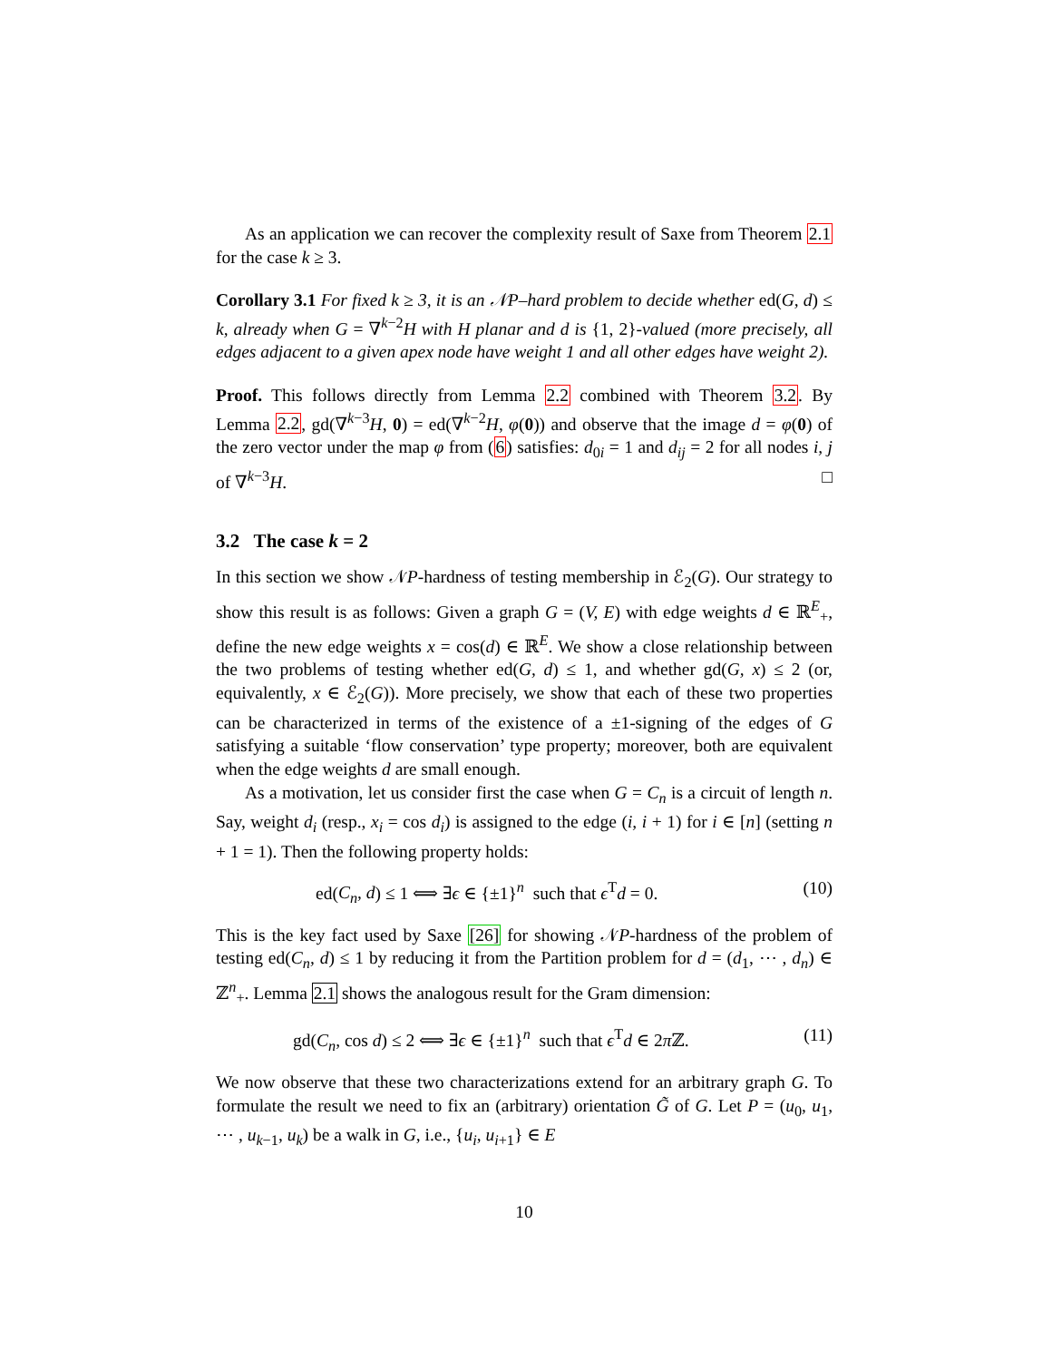As an application we can recover the complexity result of Saxe from Theorem 2.1 for the case k ≥ 3.
Corollary 3.1 For fixed k ≥ 3, it is an 𝒩P–hard problem to decide whether ed(G, d) ≤ k, already when G = ∇<sup>k−2</sup>H with H planar and d is {1, 2}-valued (more precisely, all edges adjacent to a given apex node have weight 1 and all other edges have weight 2).
Proof. This follows directly from Lemma 2.2 combined with Theorem 3.2. By Lemma 2.2, gd(∇<sup>k−3</sup>H, 0) = ed(∇<sup>k−2</sup>H, φ(0)) and observe that the image d = φ(0) of the zero vector under the map φ from (6) satisfies: d<sub>0i</sub> = 1 and d<sub>ij</sub> = 2 for all nodes i, j of ∇<sup>k−3</sup>H. □
3.2 The case k = 2
In this section we show 𝒩P-hardness of testing membership in ℰ<sub>2</sub>(G). Our strategy to show this result is as follows: Given a graph G = (V, E) with edge weights d ∈ ℝ<sup>E</sup><sub>+</sub>, define the new edge weights x = cos(d) ∈ ℝ<sup>E</sup>. We show a close relationship between the two problems of testing whether ed(G, d) ≤ 1, and whether gd(G, x) ≤ 2 (or, equivalently, x ∈ ℰ<sub>2</sub>(G)). More precisely, we show that each of these two properties can be characterized in terms of the existence of a ±1-signing of the edges of G satisfying a suitable ‘flow conservation’ type property; moreover, both are equivalent when the edge weights d are small enough.
As a motivation, let us consider first the case when G = C<sub>n</sub> is a circuit of length n. Say, weight d<sub>i</sub> (resp., x<sub>i</sub> = cos d<sub>i</sub>) is assigned to the edge (i, i + 1) for i ∈ [n] (setting n + 1 = 1). Then the following property holds:
ed(C<sub>n</sub>, d) ≤ 1 ⟺ ∃ϵ ∈ {±1}<sup>n</sup> such that ϵ<sup>T</sup>d = 0. (10)
This is the key fact used by Saxe [26] for showing 𝒩P-hardness of the problem of testing ed(C<sub>n</sub>, d) ≤ 1 by reducing it from the Partition problem for d = (d<sub>1</sub>, ⋯ , d<sub>n</sub>) ∈ ℤ<sup>n</sup><sub>+</sub>. Lemma 2.1 shows the analogous result for the Gram dimension:
gd(C<sub>n</sub>, cos d) ≤ 2 ⟺ ∃ϵ ∈ {±1}<sup>n</sup> such that ϵ<sup>T</sup>d ∈ 2π ℤ. (11)
We now observe that these two characterizations extend for an arbitrary graph G. To formulate the result we need to fix an (arbitrary) orientation G̃ of G. Let P = (u<sub>0</sub>, u<sub>1</sub>, ⋯ , u<sub>k−1</sub>, u<sub>k</sub>) be a walk in G, i.e., {u<sub>i</sub>, u<sub>i+1</sub>} ∈ E
10